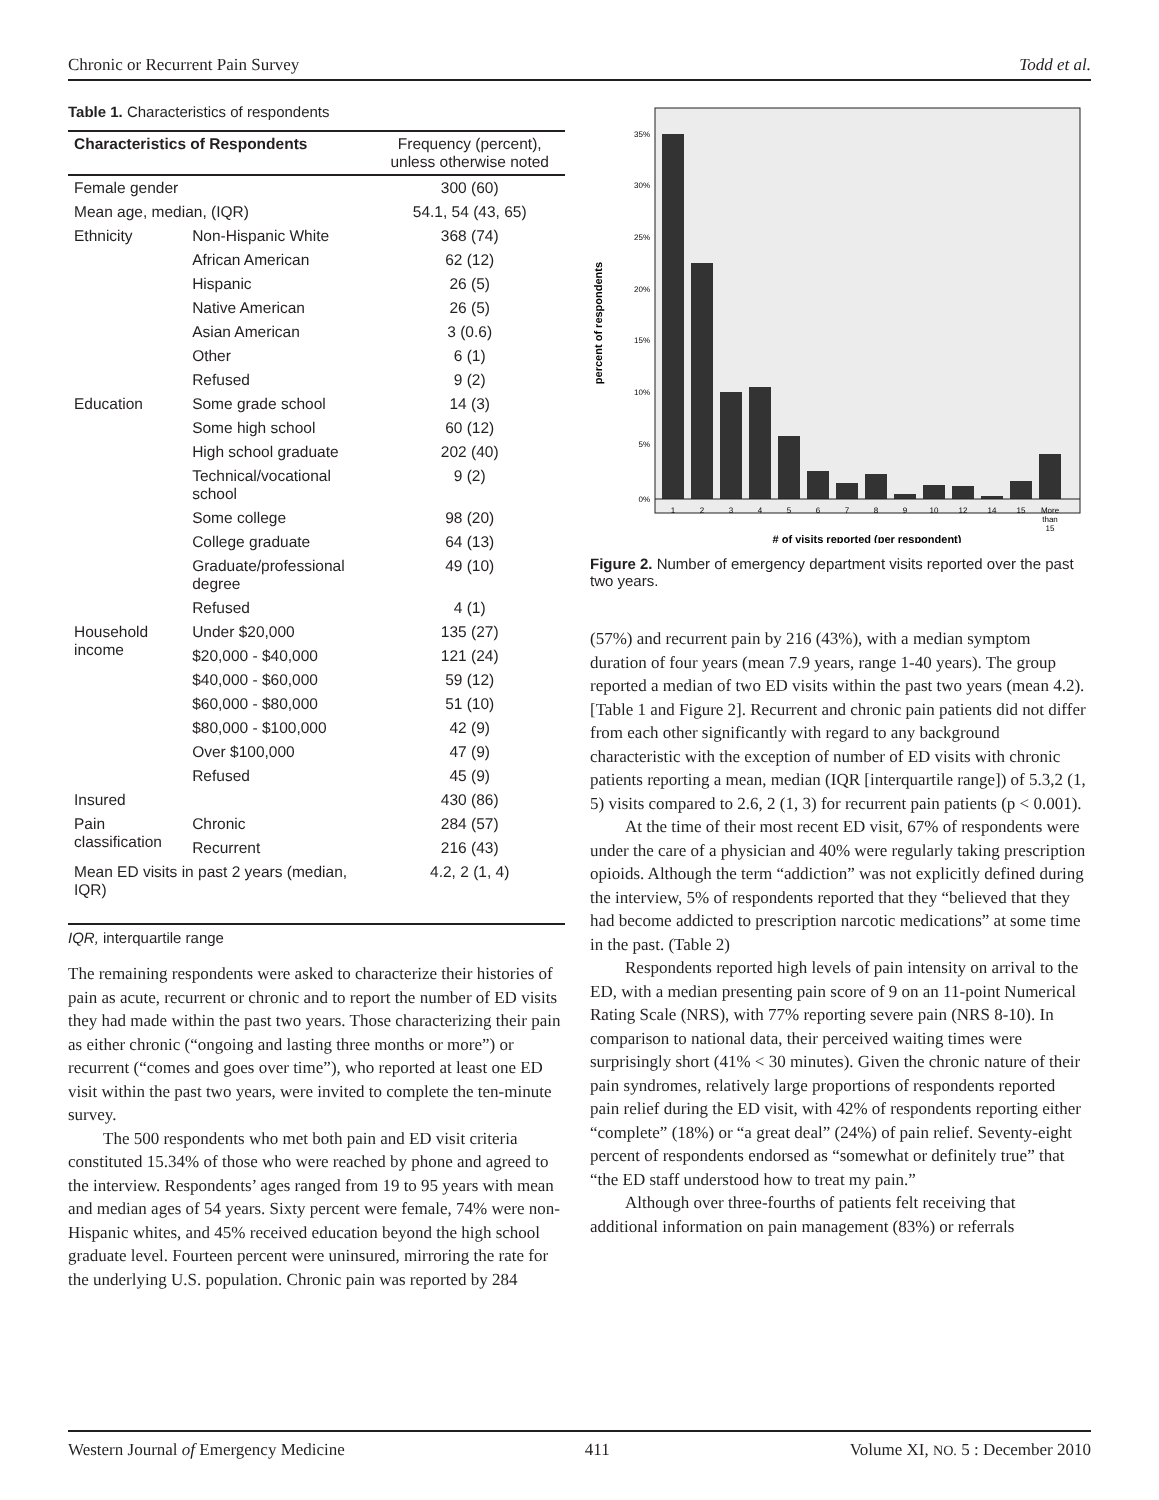Chronic or Recurrent Pain Survey Todd et al.
Table 1. Characteristics of respondents
| Characteristics of Respondents | | Frequency (percent), unless otherwise noted |
| --- | --- | --- |
| Female gender | | 300 (60) |
| Mean age, median, (IQR) | | 54.1, 54 (43, 65) |
| Ethnicity | Non-Hispanic White | 368 (74) |
| | African American | 62 (12) |
| | Hispanic | 26 (5) |
| | Native American | 26 (5) |
| | Asian American | 3 (0.6) |
| | Other | 6 (1) |
| | Refused | 9 (2) |
| Education | Some grade school | 14 (3) |
| | Some high school | 60 (12) |
| | High school graduate | 202 (40) |
| | Technical/vocational school | 9 (2) |
| | Some college | 98 (20) |
| | College graduate | 64 (13) |
| | Graduate/professional degree | 49 (10) |
| | Refused | 4 (1) |
| Household income | Under $20,000 | 135 (27) |
| | $20,000 - $40,000 | 121 (24) |
| | $40,000 - $60,000 | 59 (12) |
| | $60,000 - $80,000 | 51 (10) |
| | $80,000 - $100,000 | 42 (9) |
| | Over $100,000 | 47 (9) |
| | Refused | 45 (9) |
| Insured | | 430 (86) |
| Pain classification | Chronic | 284 (57) |
| | Recurrent | 216 (43) |
| Mean ED visits in past 2 years (median, IQR) | | 4.2, 2 (1, 4) |
IQR, interquartile range
The remaining respondents were asked to characterize their histories of pain as acute, recurrent or chronic and to report the number of ED visits they had made within the past two years. Those characterizing their pain as either chronic (“ongoing and lasting three months or more”) or recurrent (“comes and goes over time”), who reported at least one ED visit within the past two years, were invited to complete the ten-minute survey.
The 500 respondents who met both pain and ED visit criteria constituted 15.34% of those who were reached by phone and agreed to the interview. Respondents’ ages ranged from 19 to 95 years with mean and median ages of 54 years. Sixty percent were female, 74% were non-Hispanic whites, and 45% received education beyond the high school graduate level. Fourteen percent were uninsured, mirroring the rate for the underlying U.S. population. Chronic pain was reported by 284
35%
30%
25%
20%
15%
10%
5%
0%
1
2
3
4
5
6
7
8
9
10
12
14
15
More
than
15
# of visits reported (per respondent)
percent of respondents
Figure 2. Number of emergency department visits reported over the past two years.
(57%) and recurrent pain by 216 (43%), with a median symptom duration of four years (mean 7.9 years, range 1-40 years). The group reported a median of two ED visits within the past two years (mean 4.2). [Table 1 and Figure 2]. Recurrent and chronic pain patients did not differ from each other significantly with regard to any background characteristic with the exception of number of ED visits with chronic patients reporting a mean, median (IQR [interquartile range]) of 5.3,2 (1, 5) visits compared to 2.6, 2 (1, 3) for recurrent pain patients (p < 0.001).
At the time of their most recent ED visit, 67% of respondents were under the care of a physician and 40% were regularly taking prescription opioids. Although the term “addiction” was not explicitly defined during the interview, 5% of respondents reported that they “believed that they had become addicted to prescription narcotic medications” at some time in the past. (Table 2)
Respondents reported high levels of pain intensity on arrival to the ED, with a median presenting pain score of 9 on an 11-point Numerical Rating Scale (NRS), with 77% reporting severe pain (NRS 8-10). In comparison to national data, their perceived waiting times were surprisingly short (41% < 30 minutes). Given the chronic nature of their pain syndromes, relatively large proportions of respondents reported pain relief during the ED visit, with 42% of respondents reporting either “complete” (18%) or “a great deal” (24%) of pain relief. Seventy-eight percent of respondents endorsed as “somewhat or definitely true” that “the ED staff understood how to treat my pain.”
Although over three-fourths of patients felt receiving that additional information on pain management (83%) or referrals
Western Journal of Emergency Medicine 411 Volume XI, NO. 5 : December 2010